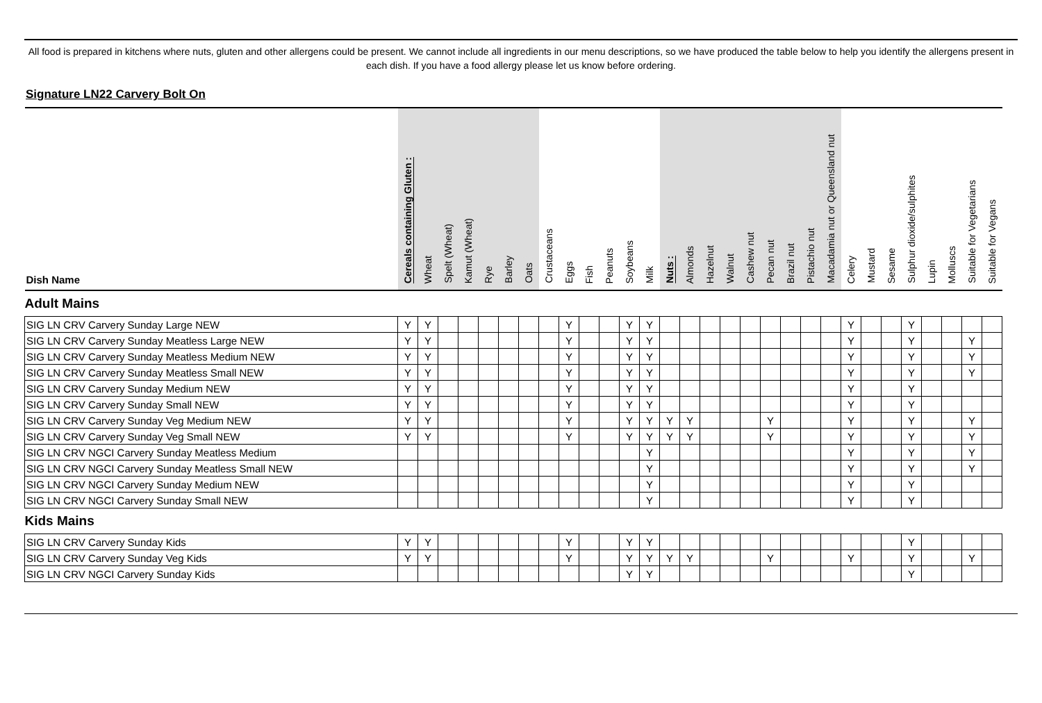All food is prepared in kitchens where nuts, gluten and other allergens could be present. We cannot include all ingredients in our menu descriptions, so we have produced the table below to help you identify the allergens present in each dish. If you have a food allergy please let us know before ordering.
Signature LN22 Carvery Bolt On
| Dish Name | Cereals containing Gluten : | Wheat | Spelt (Wheat) | Kamut (Wheat) | Rye | Barley | Oats | Crustaceans | Eggs | Fish | Peanuts | Soybeans | Milk | Nuts : | Almonds | Hazelnut | Walnut | Cashew nut | Pecan nut | Brazil nut | Pistachio nut | Macadamia nut or Queensland nut | Celery | Mustard | Sesame | Sulphur dioxide/sulphites | Lupin | Molluscs | Suitable for Vegetarians | Suitable for Vegans |
| --- | --- | --- | --- | --- | --- | --- | --- | --- | --- | --- | --- | --- | --- | --- | --- | --- | --- | --- | --- | --- | --- | --- | --- | --- | --- | --- | --- | --- | --- | --- |
| Adult Mains | | | | | | | | | | | | | | | | | | | | | | | | | | | | | | |
| SIG LN CRV Carvery Sunday Large NEW | Y | Y | | | | | | | Y | | | Y | Y | | | | | | | | | | Y | | | Y | | | | |
| SIG LN CRV Carvery Sunday Meatless Large NEW | Y | Y | | | | | | | Y | | | Y | Y | | | | | | | | | | Y | | | Y | | | Y | |
| SIG LN CRV Carvery Sunday Meatless Medium NEW | Y | Y | | | | | | | Y | | | Y | Y | | | | | | | | | | Y | | | Y | | | Y | |
| SIG LN CRV Carvery Sunday Meatless Small NEW | Y | Y | | | | | | | Y | | | Y | Y | | | | | | | | | | Y | | | Y | | | Y | |
| SIG LN CRV Carvery Sunday Medium NEW | Y | Y | | | | | | | Y | | | Y | Y | | | | | | | | | | Y | | | Y | | | | |
| SIG LN CRV Carvery Sunday Small NEW | Y | Y | | | | | | | Y | | | Y | Y | | | | | | | | | | Y | | | Y | | | | |
| SIG LN CRV Carvery Sunday Veg Medium NEW | Y | Y | | | | | | | Y | | | Y | Y | Y | Y | | | | Y | | | | Y | | | Y | | | Y | |
| SIG LN CRV Carvery Sunday Veg Small NEW | Y | Y | | | | | | | Y | | | Y | Y | Y | Y | | | | Y | | | | Y | | | Y | | | Y | |
| SIG LN CRV NGCI Carvery Sunday Meatless Medium | | | | | | | | | | | | | Y | | | | | | | | | | Y | | | Y | | | Y | |
| SIG LN CRV NGCI Carvery Sunday Meatless Small NEW | | | | | | | | | | | | | Y | | | | | | | | | | Y | | | Y | | | Y | |
| SIG LN CRV NGCI Carvery Sunday Medium NEW | | | | | | | | | | | | | Y | | | | | | | | | | Y | | | Y | | | | |
| SIG LN CRV NGCI Carvery Sunday Small NEW | | | | | | | | | | | | | Y | | | | | | | | | | Y | | | Y | | | | |
| Kids Mains | | | | | | | | | | | | | | | | | | | | | | | | | | | | | | |
| SIG LN CRV Carvery Sunday Kids | Y | Y | | | | | | | Y | | | Y | Y | | | | | | | | | | | | | Y | | | | |
| SIG LN CRV Carvery Sunday Veg Kids | Y | Y | | | | | | | Y | | | Y | Y | Y | Y | | | | Y | | | | Y | | | Y | | | Y | |
| SIG LN CRV NGCI Carvery Sunday Kids | | | | | | | | | | | | Y | Y | | | | | | | | | | | | | Y | | | | |